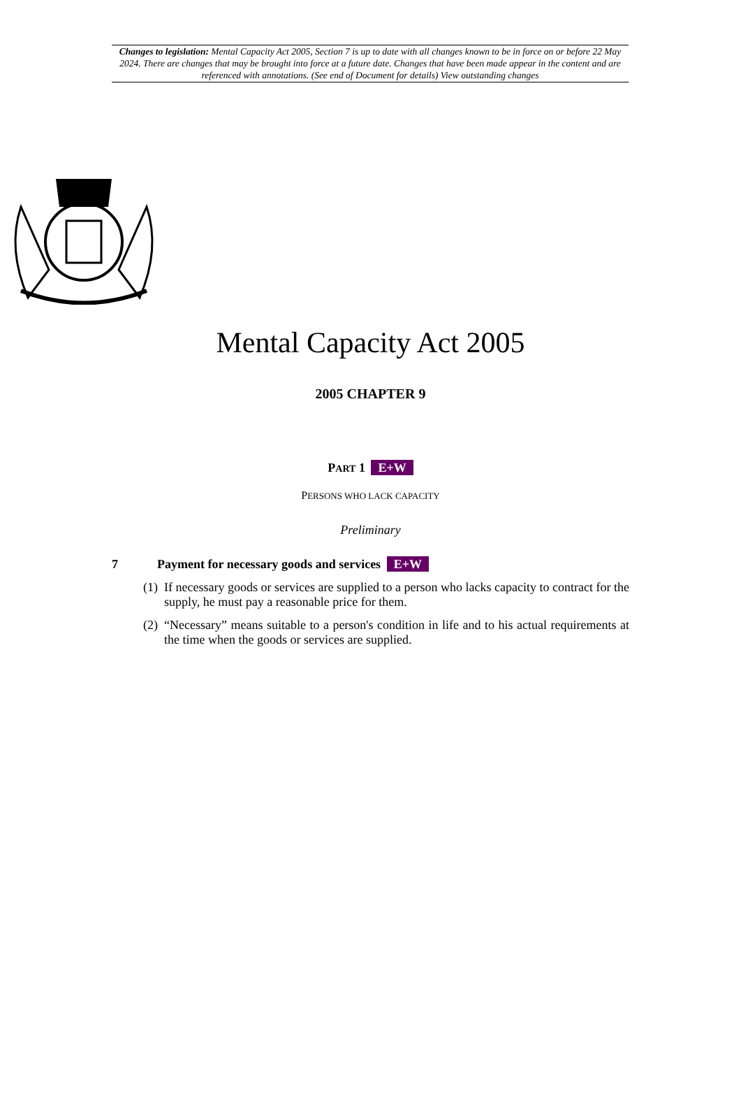Changes to legislation: Mental Capacity Act 2005, Section 7 is up to date with all changes known to be in force on or before 22 May 2024. There are changes that may be brought into force at a future date. Changes that have been made appear in the content and are referenced with annotations. (See end of Document for details) View outstanding changes
Mental Capacity Act 2005
2005 CHAPTER 9
PART 1 E+W
PERSONS WHO LACK CAPACITY
Preliminary
7 Payment for necessary goods and services E+W
(1) If necessary goods or services are supplied to a person who lacks capacity to contract for the supply, he must pay a reasonable price for them.
(2) “Necessary” means suitable to a person's condition in life and to his actual requirements at the time when the goods or services are supplied.